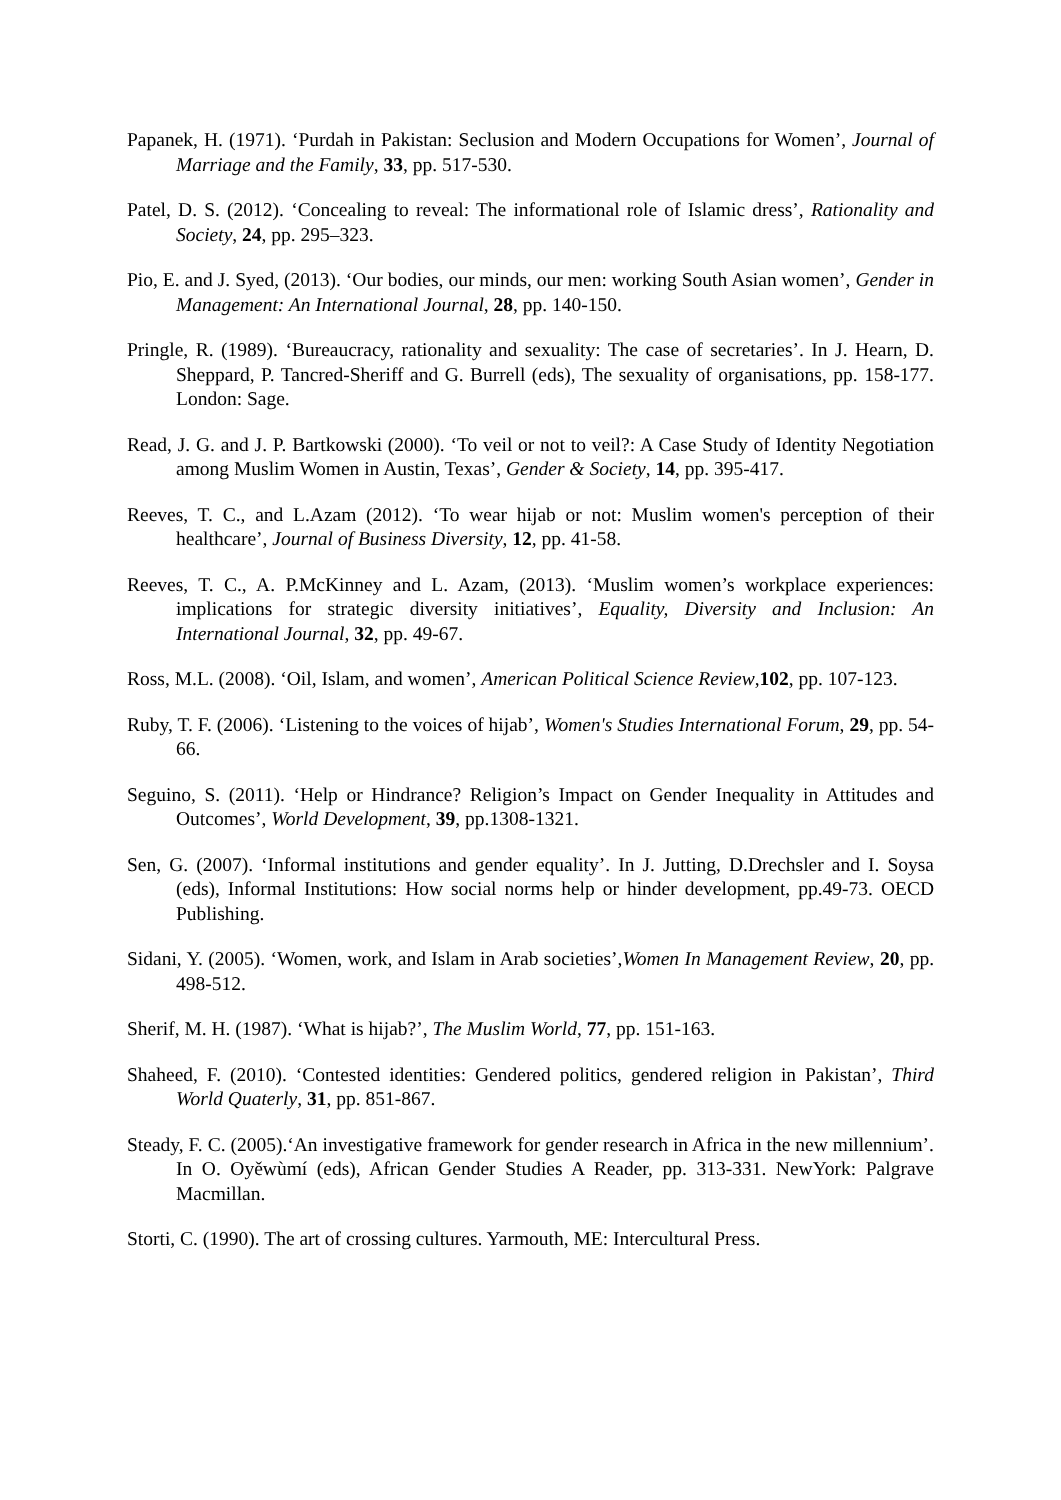Papanek, H. (1971). ‘Purdah in Pakistan: Seclusion and Modern Occupations for Women’, Journal of Marriage and the Family, 33, pp. 517-530.
Patel, D. S. (2012). ‘Concealing to reveal: The informational role of Islamic dress’, Rationality and Society, 24, pp. 295–323.
Pio, E. and J. Syed, (2013). ‘Our bodies, our minds, our men: working South Asian women’, Gender in Management: An International Journal, 28, pp. 140-150.
Pringle, R. (1989). ‘Bureaucracy, rationality and sexuality: The case of secretaries’. In J. Hearn, D. Sheppard, P. Tancred-Sheriff and G. Burrell (eds), The sexuality of organisations, pp. 158-177. London: Sage.
Read, J. G. and J. P. Bartkowski (2000). ‘To veil or not to veil?: A Case Study of Identity Negotiation among Muslim Women in Austin, Texas’, Gender & Society, 14, pp. 395-417.
Reeves, T. C., and L.Azam (2012). ‘To wear hijab or not: Muslim women's perception of their healthcare’, Journal of Business Diversity, 12, pp. 41-58.
Reeves, T. C., A. P.McKinney and L. Azam, (2013). ‘Muslim women’s workplace experiences: implications for strategic diversity initiatives’, Equality, Diversity and Inclusion: An International Journal, 32, pp. 49-67.
Ross, M.L. (2008). ‘Oil, Islam, and women’, American Political Science Review,102, pp. 107-123.
Ruby, T. F. (2006). ‘Listening to the voices of hijab’, Women's Studies International Forum, 29, pp. 54-66.
Seguino, S. (2011). ‘Help or Hindrance? Religion’s Impact on Gender Inequality in Attitudes and Outcomes’, World Development, 39, pp.1308-1321.
Sen, G. (2007). ‘Informal institutions and gender equality’. In J. Jutting, D.Drechsler and I. Soysa (eds), Informal Institutions: How social norms help or hinder development, pp.49-73. OECD Publishing.
Sidani, Y. (2005). ‘Women, work, and Islam in Arab societies’,Women In Management Review, 20, pp. 498-512.
Sherif, M. H. (1987). ‘What is hijab?’, The Muslim World, 77, pp. 151-163.
Shaheed, F. (2010). ‘Contested identities: Gendered politics, gendered religion in Pakistan’, Third World Quaterly, 31, pp. 851-867.
Steady, F. C. (2005).‘An investigative framework for gender research in Africa in the new millennium’. In O. Oyěwùmí (eds), African Gender Studies A Reader, pp. 313-331. NewYork: Palgrave Macmillan.
Storti, C. (1990). The art of crossing cultures. Yarmouth, ME: Intercultural Press.